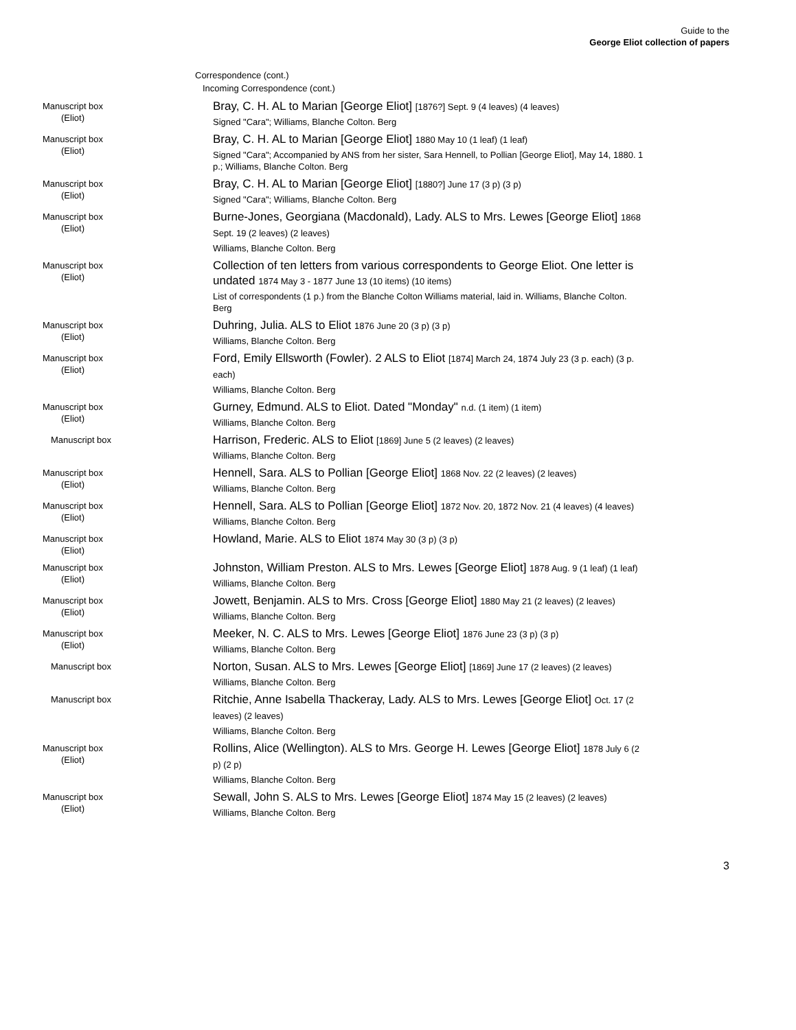Guide to the
George Eliot collection of papers
Correspondence (cont.)
Incoming Correspondence (cont.)
Manuscript box
(Eliot)
Bray, C. H. AL to Marian [George Eliot] [1876?] Sept. 9 (4 leaves) (4 leaves)
Signed "Cara"; Williams, Blanche Colton. Berg
Manuscript box
(Eliot)
Bray, C. H. AL to Marian [George Eliot] 1880 May 10 (1 leaf) (1 leaf)
Signed "Cara"; Accompanied by ANS from her sister, Sara Hennell, to Pollian [George Eliot], May 14, 1880. 1 p.; Williams, Blanche Colton. Berg
Manuscript box
(Eliot)
Bray, C. H. AL to Marian [George Eliot] [1880?] June 17 (3 p) (3 p)
Signed "Cara"; Williams, Blanche Colton. Berg
Manuscript box
(Eliot)
Burne-Jones, Georgiana (Macdonald), Lady. ALS to Mrs. Lewes [George Eliot] 1868 Sept. 19 (2 leaves) (2 leaves)
Williams, Blanche Colton. Berg
Manuscript box
(Eliot)
Collection of ten letters from various correspondents to George Eliot. One letter is undated 1874 May 3 - 1877 June 13 (10 items) (10 items)
List of correspondents (1 p.) from the Blanche Colton Williams material, laid in. Williams, Blanche Colton. Berg
Manuscript box
(Eliot)
Duhring, Julia. ALS to Eliot 1876 June 20 (3 p) (3 p)
Williams, Blanche Colton. Berg
Manuscript box
(Eliot)
Ford, Emily Ellsworth (Fowler). 2 ALS to Eliot [1874] March 24, 1874 July 23 (3 p. each) (3 p. each)
Williams, Blanche Colton. Berg
Manuscript box
(Eliot)
Gurney, Edmund. ALS to Eliot. Dated "Monday" n.d. (1 item) (1 item)
Williams, Blanche Colton. Berg
Manuscript box
Harrison, Frederic. ALS to Eliot [1869] June 5 (2 leaves) (2 leaves)
Williams, Blanche Colton. Berg
Manuscript box
(Eliot)
Hennell, Sara. ALS to Pollian [George Eliot] 1868 Nov. 22 (2 leaves) (2 leaves)
Williams, Blanche Colton. Berg
Manuscript box
(Eliot)
Hennell, Sara. ALS to Pollian [George Eliot] 1872 Nov. 20, 1872 Nov. 21 (4 leaves) (4 leaves)
Williams, Blanche Colton. Berg
Manuscript box
(Eliot)
Howland, Marie. ALS to Eliot 1874 May 30 (3 p) (3 p)
Manuscript box
(Eliot)
Johnston, William Preston. ALS to Mrs. Lewes [George Eliot] 1878 Aug. 9 (1 leaf) (1 leaf)
Williams, Blanche Colton. Berg
Manuscript box
(Eliot)
Jowett, Benjamin. ALS to Mrs. Cross [George Eliot] 1880 May 21 (2 leaves) (2 leaves)
Williams, Blanche Colton. Berg
Manuscript box
(Eliot)
Meeker, N. C. ALS to Mrs. Lewes [George Eliot] 1876 June 23 (3 p) (3 p)
Williams, Blanche Colton. Berg
Manuscript box
Norton, Susan. ALS to Mrs. Lewes [George Eliot] [1869] June 17 (2 leaves) (2 leaves)
Williams, Blanche Colton. Berg
Manuscript box
Ritchie, Anne Isabella Thackeray, Lady. ALS to Mrs. Lewes [George Eliot] Oct. 17 (2 leaves) (2 leaves)
Williams, Blanche Colton. Berg
Manuscript box
(Eliot)
Rollins, Alice (Wellington). ALS to Mrs. George H. Lewes [George Eliot] 1878 July 6 (2 p) (2 p)
Williams, Blanche Colton. Berg
Manuscript box
(Eliot)
Sewall, John S. ALS to Mrs. Lewes [George Eliot] 1874 May 15 (2 leaves) (2 leaves)
Williams, Blanche Colton. Berg
3